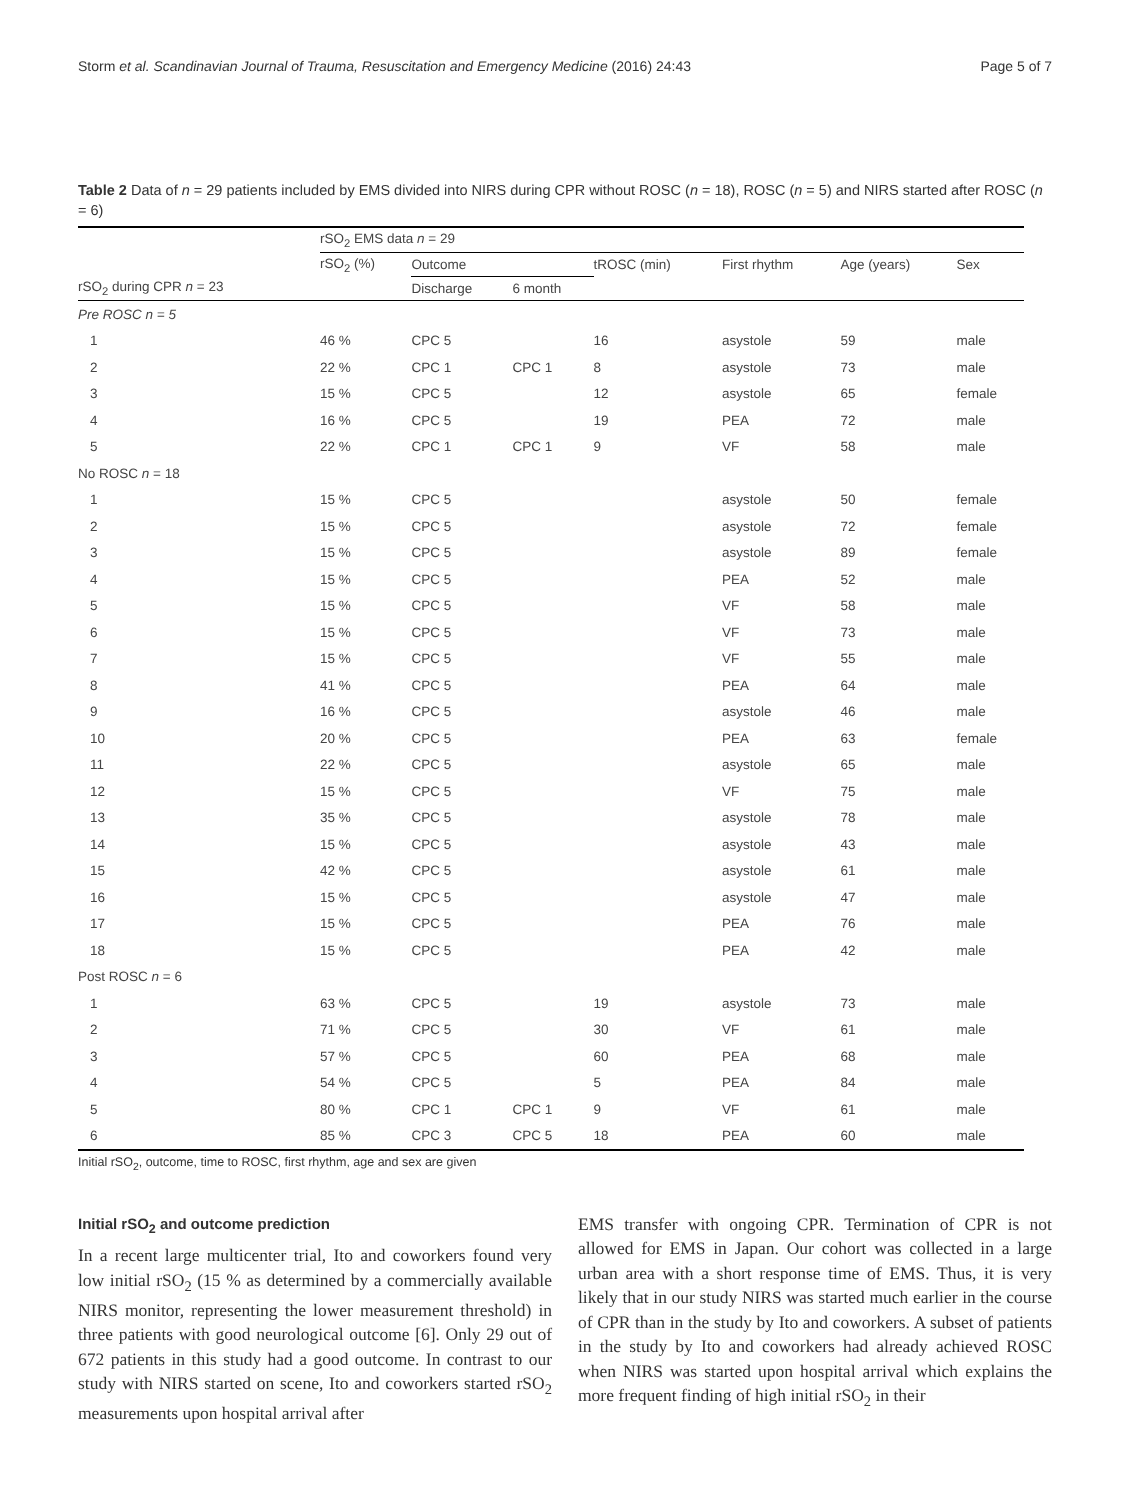Storm et al. Scandinavian Journal of Trauma, Resuscitation and Emergency Medicine (2016) 24:43 Page 5 of 7
Table 2 Data of n = 29 patients included by EMS divided into NIRS during CPR without ROSC (n = 18), ROSC (n = 5) and NIRS started after ROSC (n = 6)
| | rSO<sub>2</sub> EMS data n = 29 | | | | | | |
| --- | --- | --- | --- | --- | --- | --- | --- |
| | rSO<sub>2</sub> (%) | Outcome | | tROSC (min) | First rhythm | Age (years) | Sex |
| rSO<sub>2</sub> during CPR n = 23 | | Discharge | 6 month | | | | |
| Pre ROSC n = 5 | | | | | | | |
| 1 | 46 % | CPC 5 | | 16 | asystole | 59 | male |
| 2 | 22 % | CPC 1 | CPC 1 | 8 | asystole | 73 | male |
| 3 | 15 % | CPC 5 | | 12 | asystole | 65 | female |
| 4 | 16 % | CPC 5 | | 19 | PEA | 72 | male |
| 5 | 22 % | CPC 1 | CPC 1 | 9 | VF | 58 | male |
| No ROSC n = 18 | | | | | | | |
| 1 | 15 % | CPC 5 | | | asystole | 50 | female |
| 2 | 15 % | CPC 5 | | | asystole | 72 | female |
| 3 | 15 % | CPC 5 | | | asystole | 89 | female |
| 4 | 15 % | CPC 5 | | | PEA | 52 | male |
| 5 | 15 % | CPC 5 | | | VF | 58 | male |
| 6 | 15 % | CPC 5 | | | VF | 73 | male |
| 7 | 15 % | CPC 5 | | | VF | 55 | male |
| 8 | 41 % | CPC 5 | | | PEA | 64 | male |
| 9 | 16 % | CPC 5 | | | asystole | 46 | male |
| 10 | 20 % | CPC 5 | | | PEA | 63 | female |
| 11 | 22 % | CPC 5 | | | asystole | 65 | male |
| 12 | 15 % | CPC 5 | | | VF | 75 | male |
| 13 | 35 % | CPC 5 | | | asystole | 78 | male |
| 14 | 15 % | CPC 5 | | | asystole | 43 | male |
| 15 | 42 % | CPC 5 | | | asystole | 61 | male |
| 16 | 15 % | CPC 5 | | | asystole | 47 | male |
| 17 | 15 % | CPC 5 | | | PEA | 76 | male |
| 18 | 15 % | CPC 5 | | | PEA | 42 | male |
| Post ROSC n = 6 | | | | | | | |
| 1 | 63 % | CPC 5 | | 19 | asystole | 73 | male |
| 2 | 71 % | CPC 5 | | 30 | VF | 61 | male |
| 3 | 57 % | CPC 5 | | 60 | PEA | 68 | male |
| 4 | 54 % | CPC 5 | | 5 | PEA | 84 | male |
| 5 | 80 % | CPC 1 | CPC 1 | 9 | VF | 61 | male |
| 6 | 85 % | CPC 3 | CPC 5 | 18 | PEA | 60 | male |
Initial rSO<sub>2</sub>, outcome, time to ROSC, first rhythm, age and sex are given
Initial rSO<sub>2</sub> and outcome prediction
In a recent large multicenter trial, Ito and coworkers found very low initial rSO<sub>2</sub> (15 % as determined by a commercially available NIRS monitor, representing the lower measurement threshold) in three patients with good neurological outcome [6]. Only 29 out of 672 patients in this study had a good outcome. In contrast to our study with NIRS started on scene, Ito and coworkers started rSO<sub>2</sub> measurements upon hospital arrival after
EMS transfer with ongoing CPR. Termination of CPR is not allowed for EMS in Japan. Our cohort was collected in a large urban area with a short response time of EMS. Thus, it is very likely that in our study NIRS was started much earlier in the course of CPR than in the study by Ito and coworkers. A subset of patients in the study by Ito and coworkers had already achieved ROSC when NIRS was started upon hospital arrival which explains the more frequent finding of high initial rSO<sub>2</sub> in their